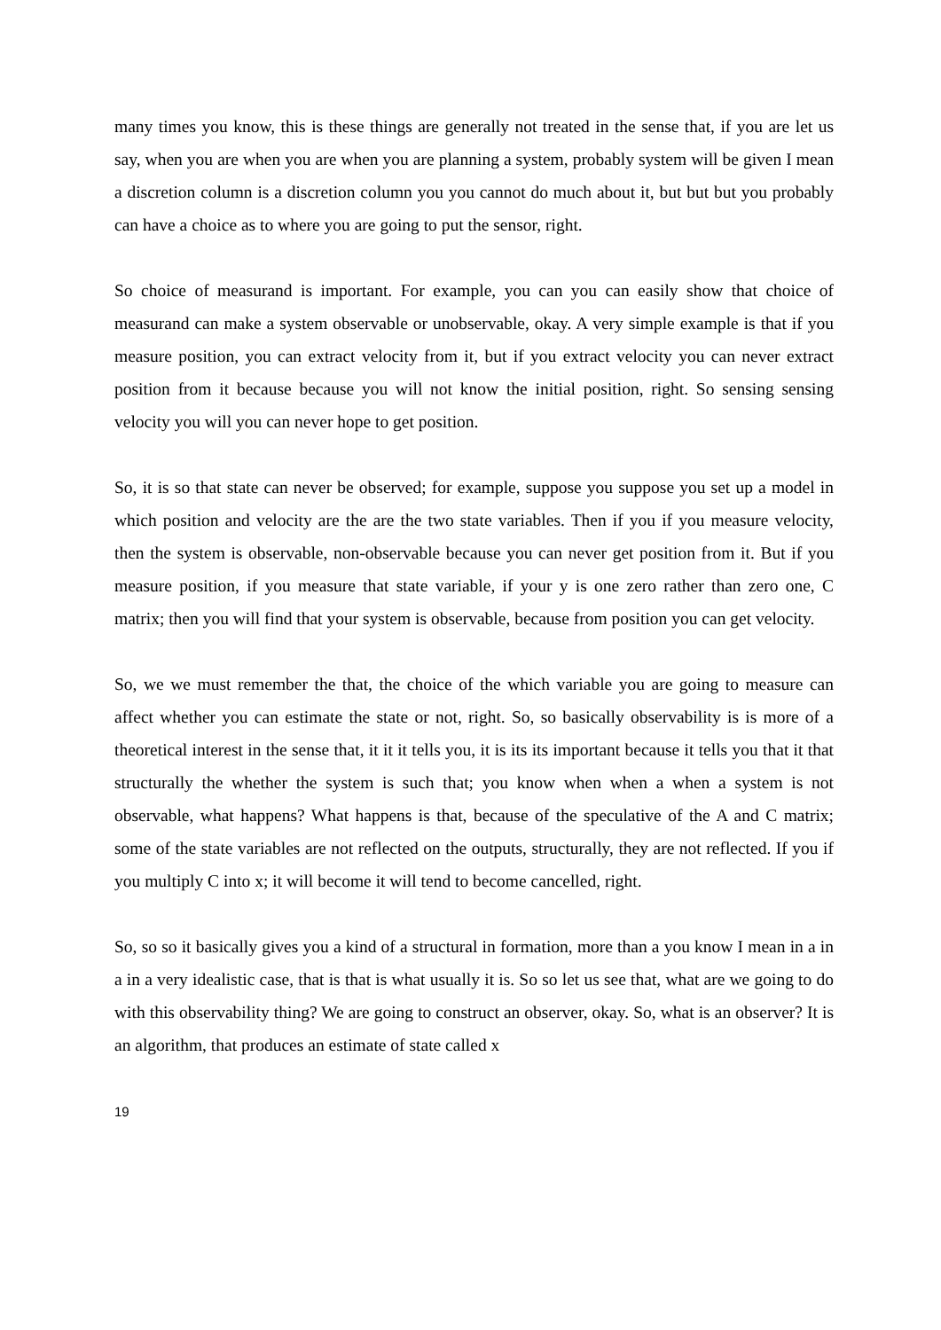many times you know, this is these things are generally not treated in the sense that, if you are let us say, when you are when you are when you are planning a system, probably system will be given I mean a discretion column is a discretion column you you cannot do much about it, but but but you probably can have a choice as to where you are going to put the sensor, right.
So choice of measurand is important. For example, you can you can easily show that choice of measurand can make a system observable or unobservable, okay. A very simple example is that if you measure position, you can extract velocity from it, but if you extract velocity you can never extract position from it because because you will not know the initial position, right. So sensing sensing velocity you will you can never hope to get position.
So, it is so that state can never be observed; for example, suppose you suppose you set up a model in which position and velocity are the are the two state variables. Then if you if you measure velocity, then the system is observable, non-observable because you can never get position from it. But if you measure position, if you measure that state variable, if your y is one zero rather than zero one, C matrix; then you will find that your system is observable, because from position you can get velocity.
So, we we must remember the that, the choice of the which variable you are going to measure can affect whether you can estimate the state or not, right. So, so basically observability is is more of a theoretical interest in the sense that, it it it tells you, it is its its important because it tells you that it that structurally the whether the system is such that; you know when when a when a system is not observable, what happens? What happens is that, because of the speculative of the A and C matrix; some of the state variables are not reflected on the outputs, structurally, they are not reflected. If you if you multiply C into x; it will become it will tend to become cancelled, right.
So, so so it basically gives you a kind of a structural in formation, more than a you know I mean in a in a in a very idealistic case, that is that is what usually it is. So so let us see that, what are we going to do with this observability thing? We are going to construct an observer, okay. So, what is an observer? It is an algorithm, that produces an estimate of state called x
19